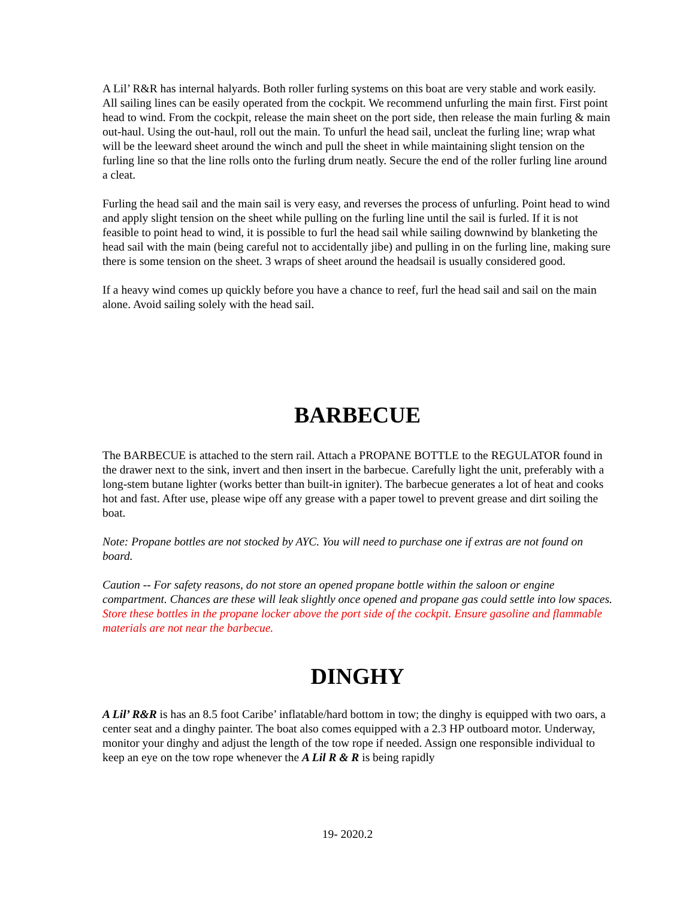A Lil’ R&R has internal halyards. Both roller furling systems on this boat are very stable and work easily. All sailing lines can be easily operated from the cockpit. We recommend unfurling the main first. First point head to wind. From the cockpit, release the main sheet on the port side, then release the main furling & main out-haul. Using the out-haul, roll out the main. To unfurl the head sail, uncleat the furling line; wrap what will be the leeward sheet around the winch and pull the sheet in while maintaining slight tension on the furling line so that the line rolls onto the furling drum neatly. Secure the end of the roller furling line around a cleat.
Furling the head sail and the main sail is very easy, and reverses the process of unfurling. Point head to wind and apply slight tension on the sheet while pulling on the furling line until the sail is furled. If it is not feasible to point head to wind, it is possible to furl the head sail while sailing downwind by blanketing the head sail with the main (being careful not to accidentally jibe) and pulling in on the furling line, making sure there is some tension on the sheet. 3 wraps of sheet around the headsail is usually considered good.
If a heavy wind comes up quickly before you have a chance to reef, furl the head sail and sail on the main alone. Avoid sailing solely with the head sail.
BARBECUE
The BARBECUE is attached to the stern rail. Attach a PROPANE BOTTLE to the REGULATOR found in the drawer next to the sink, invert and then insert in the barbecue. Carefully light the unit, preferably with a long-stem butane lighter (works better than built-in igniter). The barbecue generates a lot of heat and cooks hot and fast. After use, please wipe off any grease with a paper towel to prevent grease and dirt soiling the boat.
Note: Propane bottles are not stocked by AYC. You will need to purchase one if extras are not found on board.
Caution -- For safety reasons, do not store an opened propane bottle within the saloon or engine compartment. Chances are these will leak slightly once opened and propane gas could settle into low spaces. Store these bottles in the propane locker above the port side of the cockpit. Ensure gasoline and flammable materials are not near the barbecue.
DINGHY
A Lil’ R&R is has an 8.5 foot Caribe’ inflatable/hard bottom in tow; the dinghy is equipped with two oars, a center seat and a dinghy painter. The boat also comes equipped with a 2.3 HP outboard motor. Underway, monitor your dinghy and adjust the length of the tow rope if needed. Assign one responsible individual to keep an eye on the tow rope whenever the A Lil R & R is being rapidly
19- 2020.2